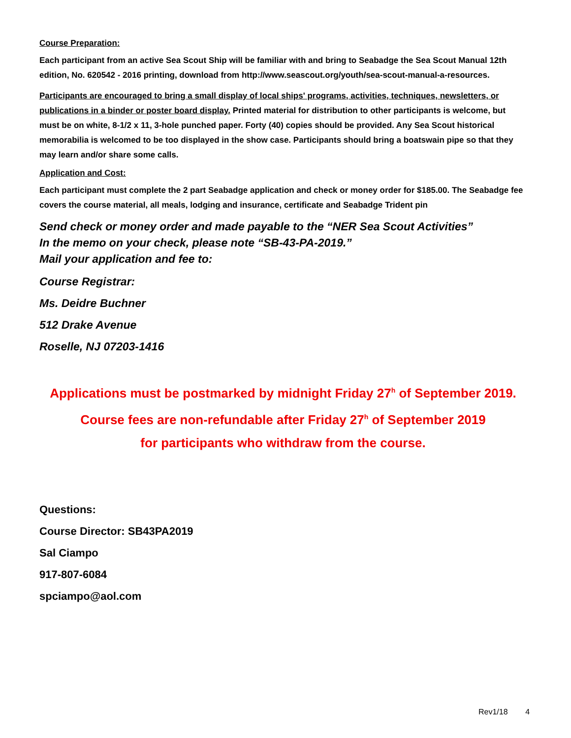Course Preparation:
Each participant from an active Sea Scout Ship will be familiar with and bring to Seabadge the Sea Scout Manual 12th edition, No. 620542 - 2016 printing, download from http://www.seascout.org/youth/sea-scout-manual-a-resources.
Participants are encouraged to bring a small display of local ships' programs, activities, techniques, newsletters, or publications in a binder or poster board display. Printed material for distribution to other participants is welcome, but must be on white, 8-1/2 x 11, 3-hole punched paper. Forty (40) copies should be provided. Any Sea Scout historical memorabilia is welcomed to be too displayed in the show case. Participants should bring a boatswain pipe so that they may learn and/or share some calls.
Application and Cost:
Each participant must complete the 2 part Seabadge application and check or money order for $185.00. The Seabadge fee covers the course material, all meals, lodging and insurance, certificate and Seabadge Trident pin
Send check or money order and made payable to the “NER Sea Scout Activities”
In the memo on your check, please note “SB-43-PA-2019.”
Mail your application and fee to:
Course Registrar:
Ms. Deidre Buchner
512 Drake Avenue
Roselle, NJ 07203-1416
Applications must be postmarked by midnight Friday 27<sup>h</sup> of September 2019.
Course fees are non-refundable after Friday 27<sup>h</sup> of September 2019
for participants who withdraw from the course.
Questions:
Course Director: SB43PA2019
Sal Ciampo
917-807-6084
spciampo@aol.com
Rev1/18 4